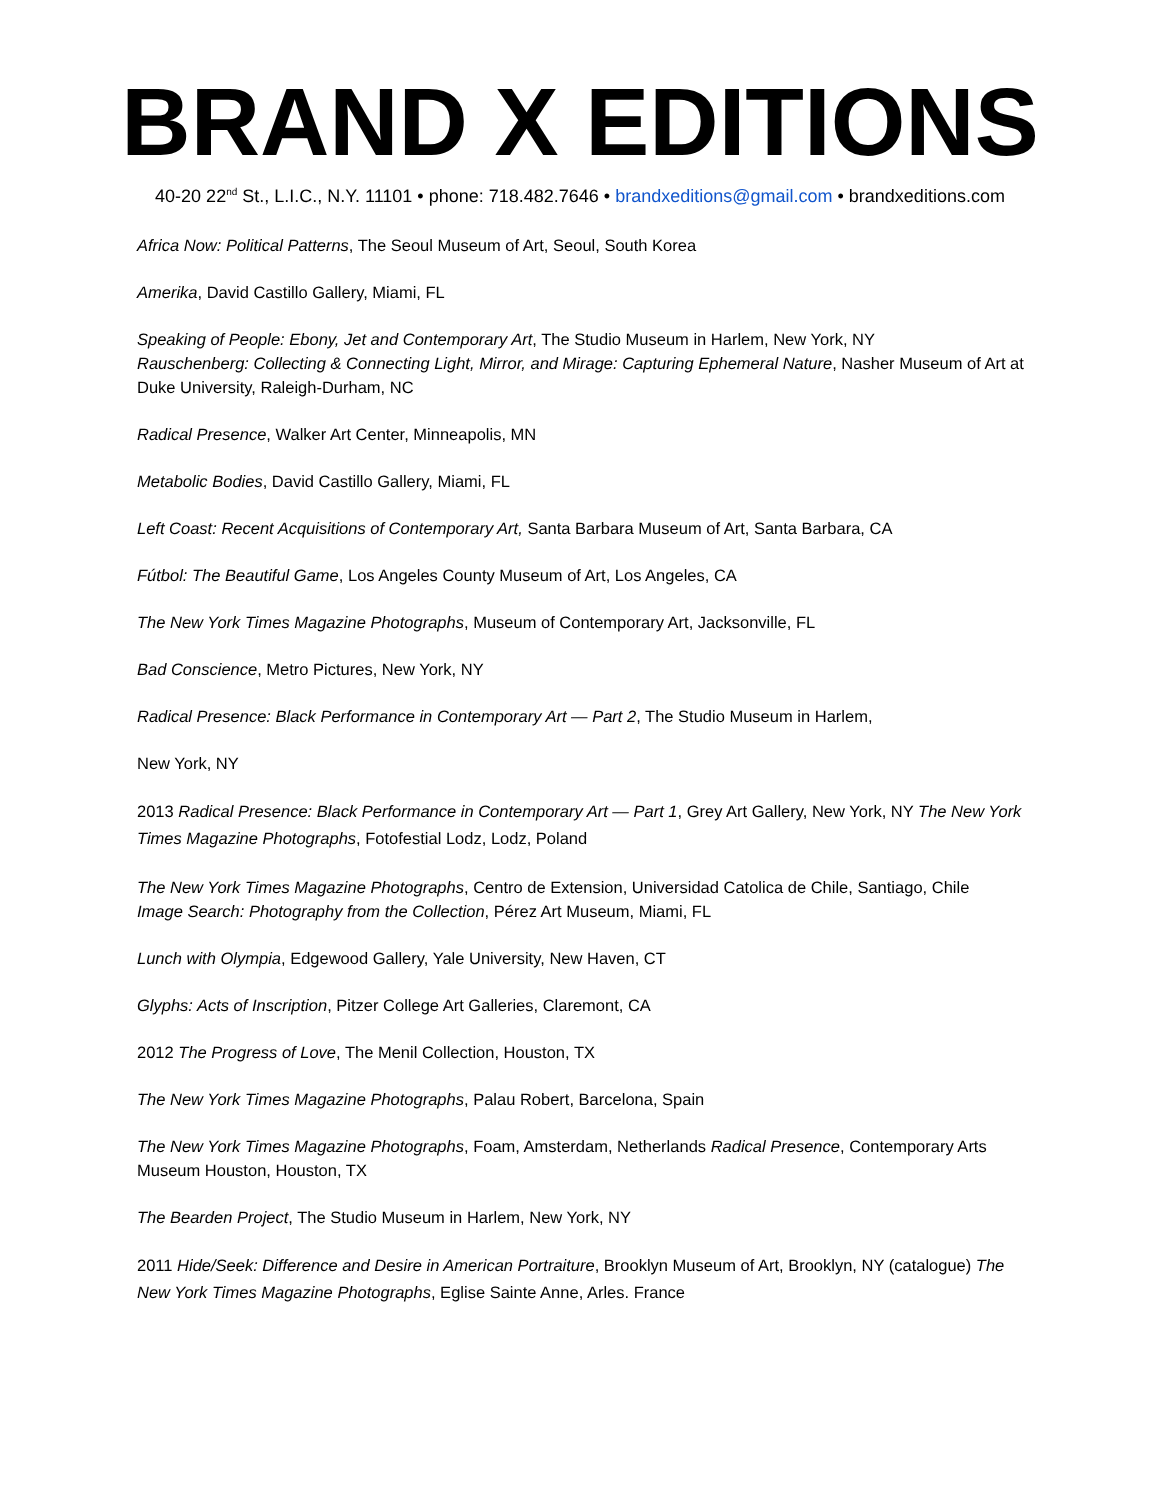BRAND X EDITIONS
40-20 22<sup>nd</sup> St., L.I.C., N.Y. 11101 • phone: 718.482.7646 • brandxeditions@gmail.com • brandxeditions.com
Africa Now: Political Patterns, The Seoul Museum of Art, Seoul, South Korea
Amerika, David Castillo Gallery, Miami, FL
Speaking of People: Ebony, Jet and Contemporary Art, The Studio Museum in Harlem, New York, NY
Rauschenberg: Collecting & Connecting Light, Mirror, and Mirage: Capturing Ephemeral Nature, Nasher Museum of Art at Duke University, Raleigh-Durham, NC
Radical Presence, Walker Art Center, Minneapolis, MN
Metabolic Bodies, David Castillo Gallery, Miami, FL
Left Coast: Recent Acquisitions of Contemporary Art, Santa Barbara Museum of Art, Santa Barbara, CA
Fútbol: The Beautiful Game, Los Angeles County Museum of Art, Los Angeles, CA
The New York Times Magazine Photographs, Museum of Contemporary Art, Jacksonville, FL
Bad Conscience, Metro Pictures, New York, NY
Radical Presence: Black Performance in Contemporary Art — Part 2, The Studio Museum in Harlem,
New York, NY
2013 Radical Presence: Black Performance in Contemporary Art — Part 1, Grey Art Gallery, New York, NY The New York Times Magazine Photographs, Fotofestial Lodz, Lodz, Poland
The New York Times Magazine Photographs, Centro de Extension, Universidad Catolica de Chile, Santiago, Chile
Image Search: Photography from the Collection, Pérez Art Museum, Miami, FL
Lunch with Olympia, Edgewood Gallery, Yale University, New Haven, CT
Glyphs: Acts of Inscription, Pitzer College Art Galleries, Claremont, CA
2012 The Progress of Love, The Menil Collection, Houston, TX
The New York Times Magazine Photographs, Palau Robert, Barcelona, Spain
The New York Times Magazine Photographs, Foam, Amsterdam, Netherlands Radical Presence, Contemporary Arts Museum Houston, Houston, TX
The Bearden Project, The Studio Museum in Harlem, New York, NY
2011 Hide/Seek: Difference and Desire in American Portraiture, Brooklyn Museum of Art, Brooklyn, NY (catalogue) The New York Times Magazine Photographs, Eglise Sainte Anne, Arles. France